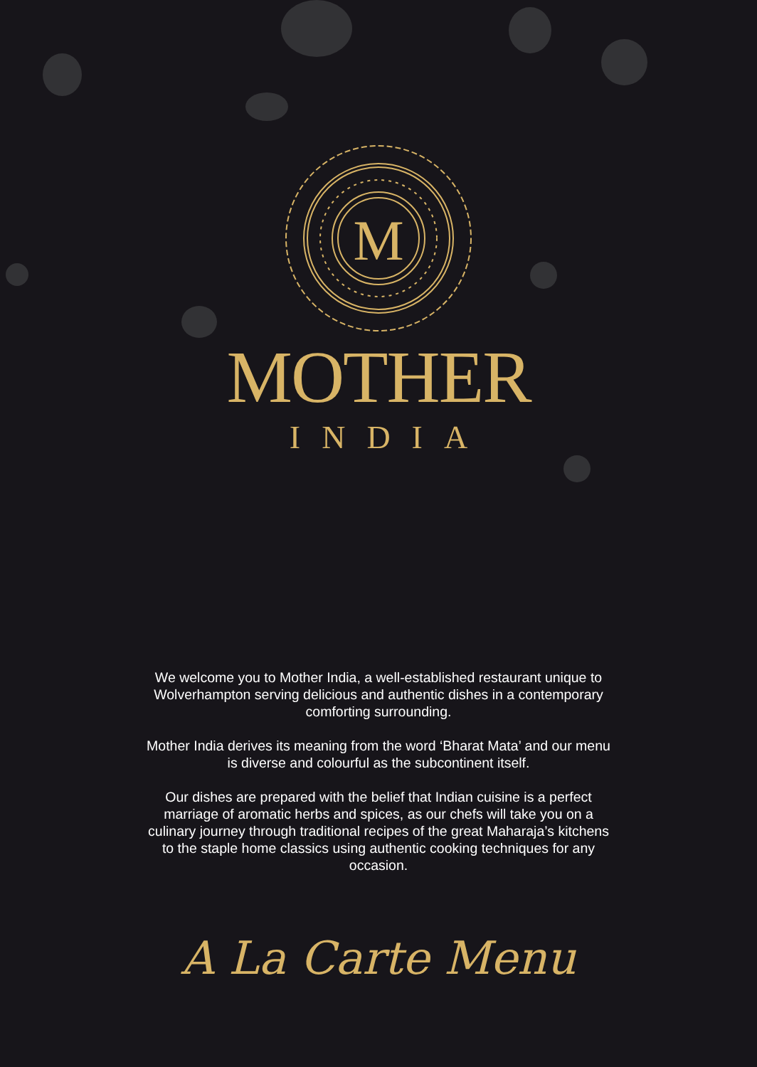M
MOTHER
INDIA
We welcome you to Mother India, a well-established restaurant unique to Wolverhampton serving delicious and authentic dishes in a contemporary comforting surrounding.
Mother India derives its meaning from the word ‘Bharat Mata’ and our menu is diverse and colourful as the subcontinent itself.
Our dishes are prepared with the belief that Indian cuisine is a perfect marriage of aromatic herbs and spices, as our chefs will take you on a culinary journey through traditional recipes of the great Maharaja’s kitchens to the staple home classics using authentic cooking techniques for any occasion.
A La Carte Menu